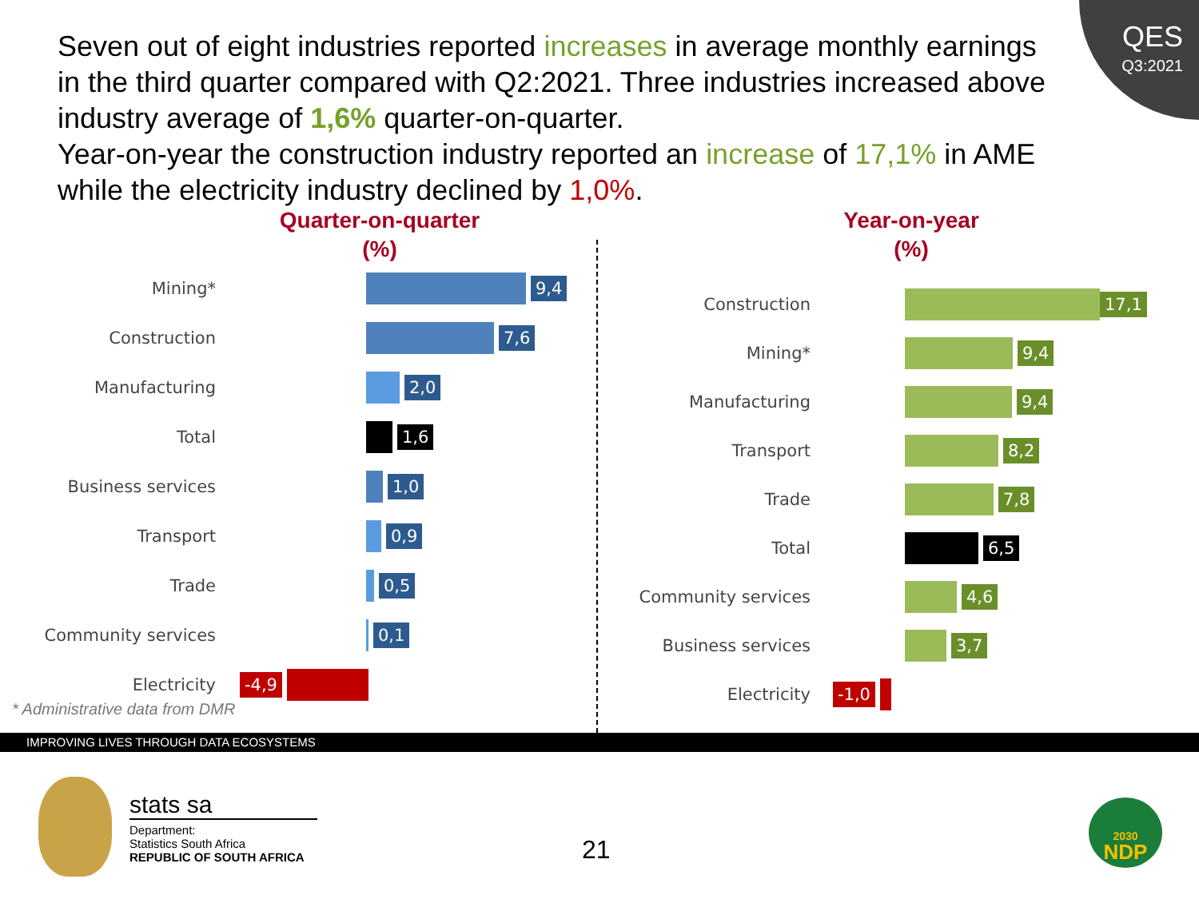QES
Q3:2021
Seven out of eight industries reported increases in average monthly earnings in the third quarter compared with Q2:2021. Three industries increased above industry average of 1,6% quarter-on-quarter.
Year-on-year the construction industry reported an increase of 17,1% in AME while the electricity industry declined by 1,0%.
Quarter-on-quarter
(%)
Mining*
9,4
Construction
7,6
Manufacturing
2,0
Total
1,6
Business services
1,0
Transport
0,9
Trade
0,5
Community services
0,1
Electricity
-4,9
* Administrative data from DMR
Year-on-year
(%)
Construction
17,1
Mining*
9,4
Manufacturing
9,4
Transport
8,2
Trade
7,8
Total
6,5
Community services
4,6
Business services
3,7
Electricity
-1,0
IMPROVING LIVES THROUGH DATA ECOSYSTEMS
stats sa
Department:
Statistics South Africa
REPUBLIC OF SOUTH AFRICA
21
2030
NDP